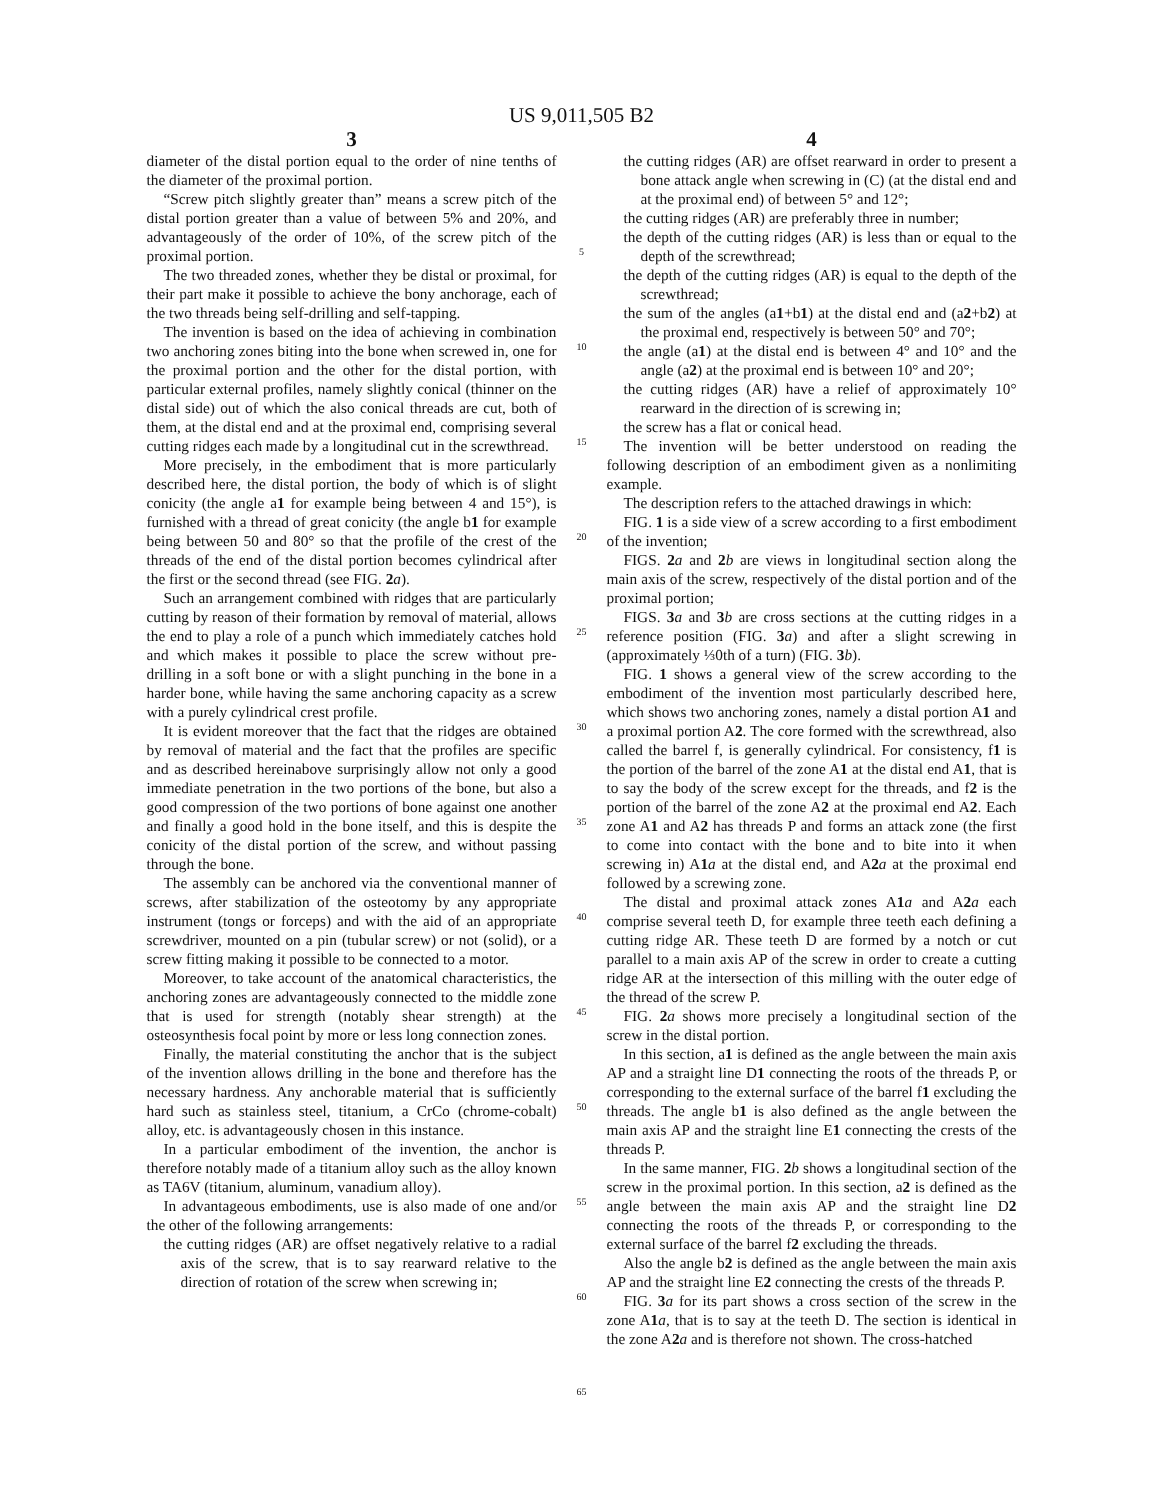US 9,011,505 B2
3
diameter of the distal portion equal to the order of nine tenths of the diameter of the proximal portion.
“Screw pitch slightly greater than” means a screw pitch of the distal portion greater than a value of between 5% and 20%, and advantageously of the order of 10%, of the screw pitch of the proximal portion.
The two threaded zones, whether they be distal or proximal, for their part make it possible to achieve the bony anchorage, each of the two threads being self-drilling and self-tapping.
The invention is based on the idea of achieving in combination two anchoring zones biting into the bone when screwed in, one for the proximal portion and the other for the distal portion, with particular external profiles, namely slightly conical (thinner on the distal side) out of which the also conical threads are cut, both of them, at the distal end and at the proximal end, comprising several cutting ridges each made by a longitudinal cut in the screwthread.
More precisely, in the embodiment that is more particularly described here, the distal portion, the body of which is of slight conicity (the angle a1 for example being between 4 and 15°), is furnished with a thread of great conicity (the angle b1 for example being between 50 and 80° so that the profile of the crest of the threads of the end of the distal portion becomes cylindrical after the first or the second thread (see FIG. 2 a).
Such an arrangement combined with ridges that are particularly cutting by reason of their formation by removal of material, allows the end to play a role of a punch which immediately catches hold and which makes it possible to place the screw without pre-drilling in a soft bone or with a slight punching in the bone in a harder bone, while having the same anchoring capacity as a screw with a purely cylindrical crest profile.
It is evident moreover that the fact that the ridges are obtained by removal of material and the fact that the profiles are specific and as described hereinabove surprisingly allow not only a good immediate penetration in the two portions of the bone, but also a good compression of the two portions of bone against one another and finally a good hold in the bone itself, and this is despite the conicity of the distal portion of the screw, and without passing through the bone.
The assembly can be anchored via the conventional manner of screws, after stabilization of the osteotomy by any appropriate instrument (tongs or forceps) and with the aid of an appropriate screwdriver, mounted on a pin (tubular screw) or not (solid), or a screw fitting making it possible to be connected to a motor.
Moreover, to take account of the anatomical characteristics, the anchoring zones are advantageously connected to the middle zone that is used for strength (notably shear strength) at the osteosynthesis focal point by more or less long connection zones.
Finally, the material constituting the anchor that is the subject of the invention allows drilling in the bone and therefore has the necessary hardness. Any anchorable material that is sufficiently hard such as stainless steel, titanium, a CrCo (chrome-cobalt) alloy, etc. is advantageously chosen in this instance.
In a particular embodiment of the invention, the anchor is therefore notably made of a titanium alloy such as the alloy known as TA6V (titanium, aluminum, vanadium alloy).
In advantageous embodiments, use is also made of one and/or the other of the following arrangements:
the cutting ridges (AR) are offset negatively relative to a radial axis of the screw, that is to say rearward relative to the direction of rotation of the screw when screwing in;
5
10
15
20
25
30
35
40
45
50
55
60
65
4
the cutting ridges (AR) are offset rearward in order to present a bone attack angle when screwing in (C) (at the distal end and at the proximal end) of between 5° and 12°;
the cutting ridges (AR) are preferably three in number;
the depth of the cutting ridges (AR) is less than or equal to the depth of the screwthread;
the depth of the cutting ridges (AR) is equal to the depth of the screwthread;
the sum of the angles (a1+b1) at the distal end and (a2+b2) at the proximal end, respectively is between 50° and 70°;
the angle (a1) at the distal end is between 4° and 10° and the angle (a2) at the proximal end is between 10° and 20°;
the cutting ridges (AR) have a relief of approximately 10° rearward in the direction of is screwing in;
the screw has a flat or conical head.
The invention will be better understood on reading the following description of an embodiment given as a nonlimiting example.
The description refers to the attached drawings in which:
FIG. 1 is a side view of a screw according to a first embodiment of the invention;
FIGS. 2 a and 2 b are views in longitudinal section along the main axis of the screw, respectively of the distal portion and of the proximal portion;
FIGS. 3 a and 3 b are cross sections at the cutting ridges in a reference position (FIG. 3 a) and after a slight screwing in (approximately ⅓0th of a turn) (FIG. 3 b).
FIG. 1 shows a general view of the screw according to the embodiment of the invention most particularly described here, which shows two anchoring zones, namely a distal portion A1 and a proximal portion A2. The core formed with the screwthread, also called the barrel f, is generally cylindrical. For consistency, f1 is the portion of the barrel of the zone A1 at the distal end A1, that is to say the body of the screw except for the threads, and f2 is the portion of the barrel of the zone A2 at the proximal end A2. Each zone A1 and A2 has threads P and forms an attack zone (the first to come into contact with the bone and to bite into it when screwing in) A1 a at the distal end, and A2 a at the proximal end followed by a screwing zone.
The distal and proximal attack zones A1 a and A2 a each comprise several teeth D, for example three teeth each defining a cutting ridge AR. These teeth D are formed by a notch or cut parallel to a main axis AP of the screw in order to create a cutting ridge AR at the intersection of this milling with the outer edge of the thread of the screw P.
FIG. 2 a shows more precisely a longitudinal section of the screw in the distal portion.
In this section, a1 is defined as the angle between the main axis AP and a straight line D1 connecting the roots of the threads P, or corresponding to the external surface of the barrel f1 excluding the threads. The angle b1 is also defined as the angle between the main axis AP and the straight line E1 connecting the crests of the threads P.
In the same manner, FIG. 2 b shows a longitudinal section of the screw in the proximal portion. In this section, a2 is defined as the angle between the main axis AP and the straight line D2 connecting the roots of the threads P, or corresponding to the external surface of the barrel f2 excluding the threads.
Also the angle b2 is defined as the angle between the main axis AP and the straight line E2 connecting the crests of the threads P.
FIG. 3 a for its part shows a cross section of the screw in the zone A1 a, that is to say at the teeth D. The section is identical in the zone A2 a and is therefore not shown. The cross-hatched